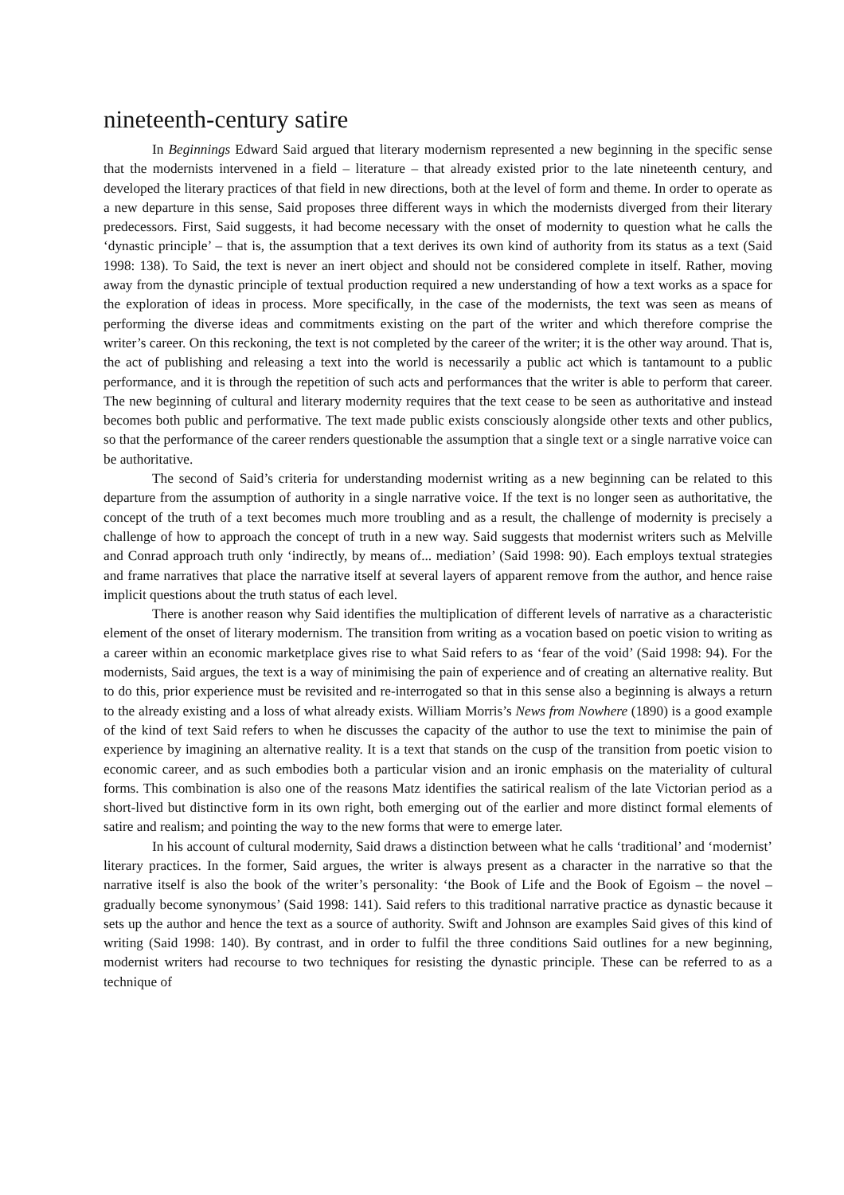nineteenth-century satire
In Beginnings Edward Said argued that literary modernism represented a new beginning in the specific sense that the modernists intervened in a field – literature – that already existed prior to the late nineteenth century, and developed the literary practices of that field in new directions, both at the level of form and theme. In order to operate as a new departure in this sense, Said proposes three different ways in which the modernists diverged from their literary predecessors. First, Said suggests, it had become necessary with the onset of modernity to question what he calls the ‘dynastic principle’ – that is, the assumption that a text derives its own kind of authority from its status as a text (Said 1998: 138). To Said, the text is never an inert object and should not be considered complete in itself. Rather, moving away from the dynastic principle of textual production required a new understanding of how a text works as a space for the exploration of ideas in process. More specifically, in the case of the modernists, the text was seen as means of performing the diverse ideas and commitments existing on the part of the writer and which therefore comprise the writer’s career. On this reckoning, the text is not completed by the career of the writer; it is the other way around. That is, the act of publishing and releasing a text into the world is necessarily a public act which is tantamount to a public performance, and it is through the repetition of such acts and performances that the writer is able to perform that career. The new beginning of cultural and literary modernity requires that the text cease to be seen as authoritative and instead becomes both public and performative. The text made public exists consciously alongside other texts and other publics, so that the performance of the career renders questionable the assumption that a single text or a single narrative voice can be authoritative.
The second of Said’s criteria for understanding modernist writing as a new beginning can be related to this departure from the assumption of authority in a single narrative voice. If the text is no longer seen as authoritative, the concept of the truth of a text becomes much more troubling and as a result, the challenge of modernity is precisely a challenge of how to approach the concept of truth in a new way. Said suggests that modernist writers such as Melville and Conrad approach truth only ‘indirectly, by means of... mediation’ (Said 1998: 90). Each employs textual strategies and frame narratives that place the narrative itself at several layers of apparent remove from the author, and hence raise implicit questions about the truth status of each level.
There is another reason why Said identifies the multiplication of different levels of narrative as a characteristic element of the onset of literary modernism. The transition from writing as a vocation based on poetic vision to writing as a career within an economic marketplace gives rise to what Said refers to as ‘fear of the void’ (Said 1998: 94). For the modernists, Said argues, the text is a way of minimising the pain of experience and of creating an alternative reality. But to do this, prior experience must be revisited and re-interrogated so that in this sense also a beginning is always a return to the already existing and a loss of what already exists. William Morris’s News from Nowhere (1890) is a good example of the kind of text Said refers to when he discusses the capacity of the author to use the text to minimise the pain of experience by imagining an alternative reality. It is a text that stands on the cusp of the transition from poetic vision to economic career, and as such embodies both a particular vision and an ironic emphasis on the materiality of cultural forms. This combination is also one of the reasons Matz identifies the satirical realism of the late Victorian period as a short-lived but distinctive form in its own right, both emerging out of the earlier and more distinct formal elements of satire and realism; and pointing the way to the new forms that were to emerge later.
In his account of cultural modernity, Said draws a distinction between what he calls ‘traditional’ and ‘modernist’ literary practices. In the former, Said argues, the writer is always present as a character in the narrative so that the narrative itself is also the book of the writer’s personality: ‘the Book of Life and the Book of Egoism – the novel – gradually become synonymous’ (Said 1998: 141). Said refers to this traditional narrative practice as dynastic because it sets up the author and hence the text as a source of authority. Swift and Johnson are examples Said gives of this kind of writing (Said 1998: 140). By contrast, and in order to fulfil the three conditions Said outlines for a new beginning, modernist writers had recourse to two techniques for resisting the dynastic principle. These can be referred to as a technique of